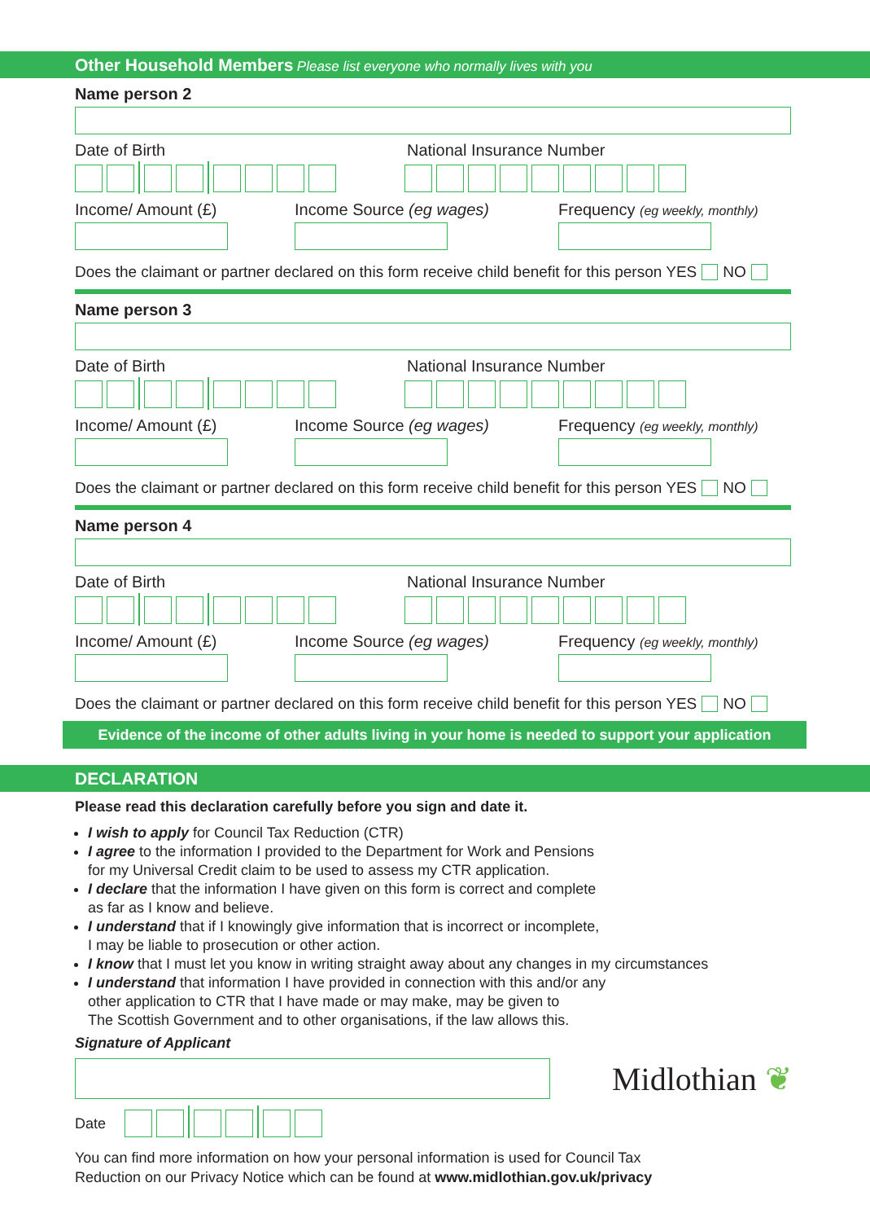Other Household Members Please list everyone who normally lives with you
Name person 2
Date of Birth National Insurance Number
Income/ Amount (£) Income Source (eg wages) Frequency (eg weekly, monthly)
Does the claimant or partner declared on this form receive child benefit for this person YES NO
Name person 3
Date of Birth National Insurance Number
Income/ Amount (£) Income Source (eg wages) Frequency (eg weekly, monthly)
Does the claimant or partner declared on this form receive child benefit for this person YES NO
Name person 4
Date of Birth National Insurance Number
Income/ Amount (£) Income Source (eg wages) Frequency (eg weekly, monthly)
Does the claimant or partner declared on this form receive child benefit for this person YES NO
Evidence of the income of other adults living in your home is needed to support your application
DECLARATION
Please read this declaration carefully before you sign and date it.
I wish to apply for Council Tax Reduction (CTR)
I agree to the information I provided to the Department for Work and Pensions
for my Universal Credit claim to be used to assess my CTR application.
I declare that the information I have given on this form is correct and complete
as far as I know and believe.
I understand that if I knowingly give information that is incorrect or incomplete,
I may be liable to prosecution or other action.
I know that I must let you know in writing straight away about any changes in my circumstances
I understand that information I have provided in connection with this and/or any
other application to CTR that I have made or may make, may be given to
The Scottish Government and to other organisations, if the law allows this.
Signature of Applicant
Midlothian ❦
Date
You can find more information on how your personal information is used for Council Tax
Reduction on our Privacy Notice which can be found at www.midlothian.gov.uk/privacy